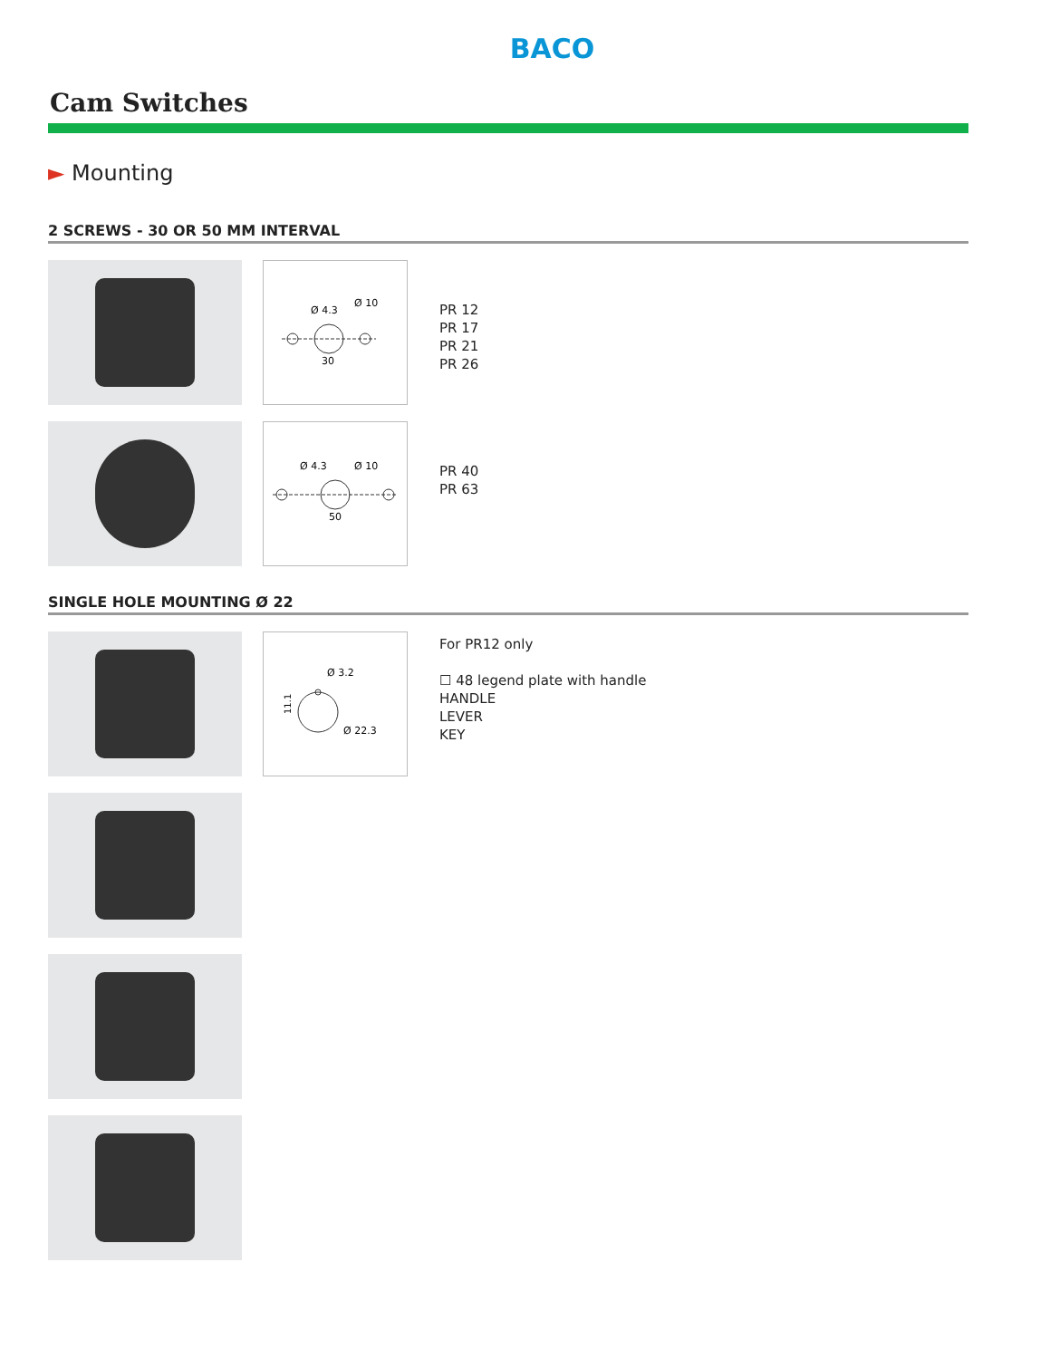BACO
Cam Switches
► Mounting
2 SCREWS - 30 OR 50 MM INTERVAL
Ø 4.3
Ø 10
30
PR 12
PR 17
PR 21
PR 26
Ø 4.3
Ø 10
50
PR 40
PR 63
SINGLE HOLE MOUNTING Ø 22
Ø 3.2
Ø 22.3
11.1
For PR12 only
☐ 48 legend plate with handle
HANDLE
LEVER
KEY